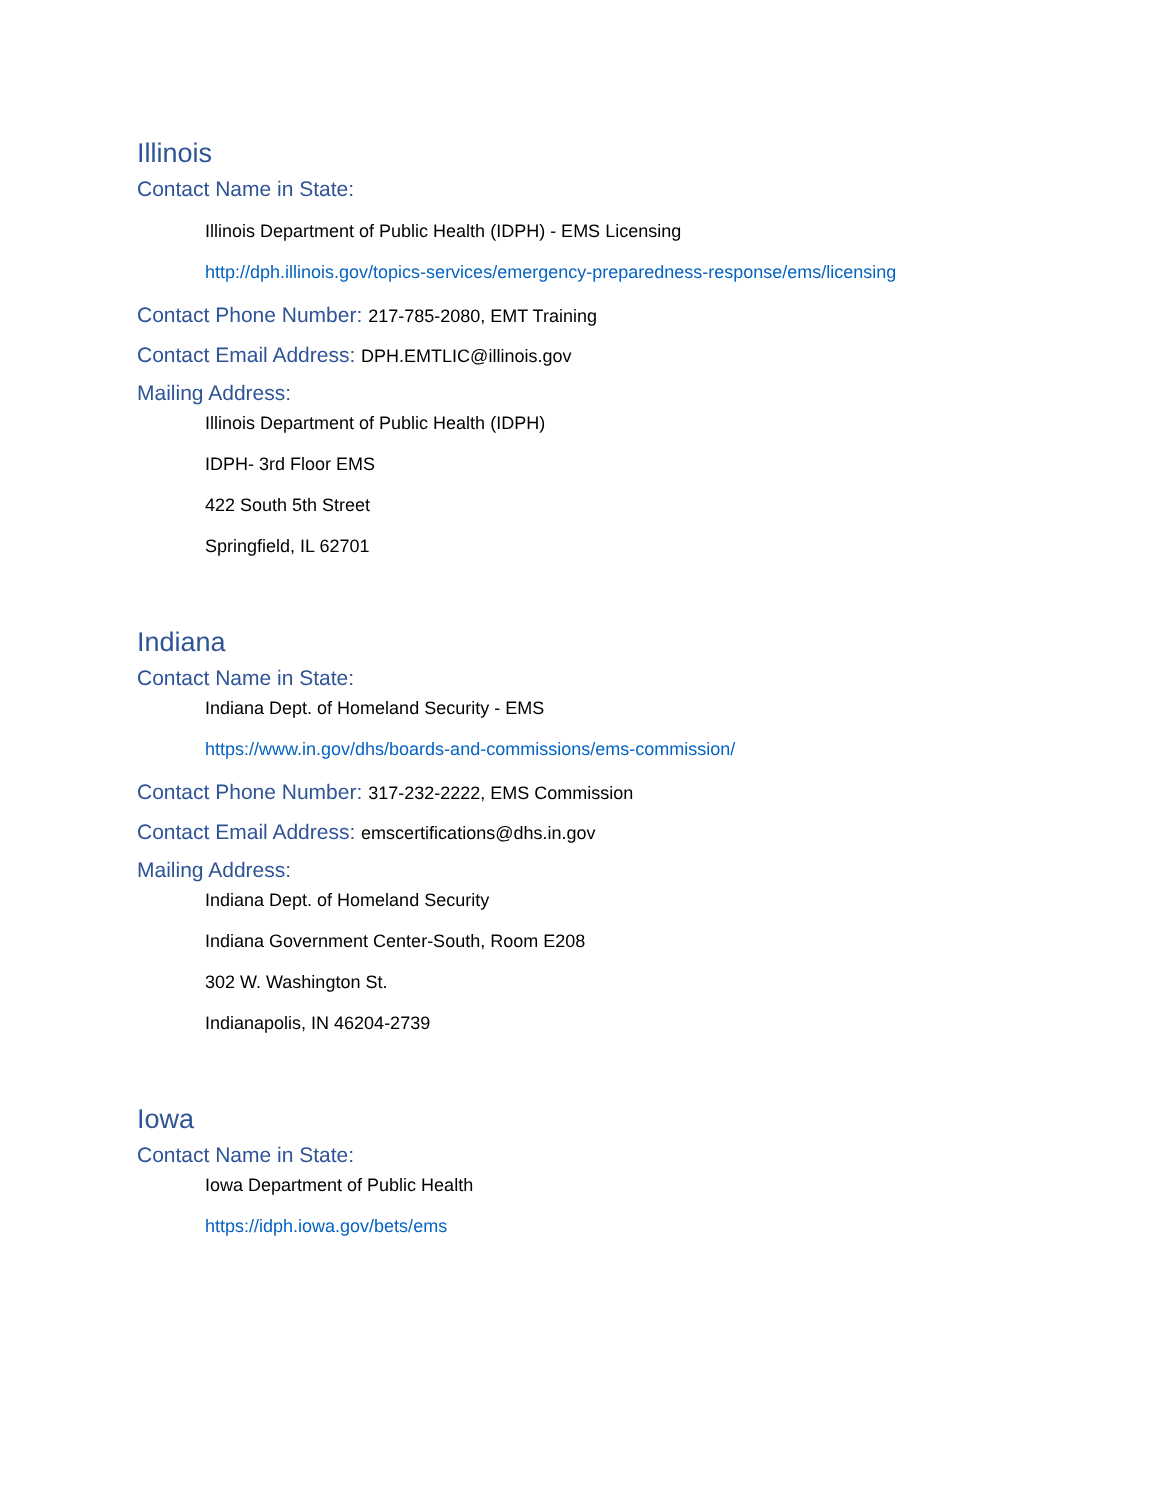Illinois
Contact Name in State:
Illinois Department of Public Health (IDPH) - EMS Licensing
http://dph.illinois.gov/topics-services/emergency-preparedness-response/ems/licensing
Contact Phone Number: 217-785-2080, EMT Training
Contact Email Address: DPH.EMTLIC@illinois.gov
Mailing Address:
Illinois Department of Public Health (IDPH)
IDPH- 3rd Floor EMS
422 South 5th Street
Springfield, IL 62701
Indiana
Contact Name in State:
Indiana Dept. of Homeland Security - EMS
https://www.in.gov/dhs/boards-and-commissions/ems-commission/
Contact Phone Number: 317-232-2222, EMS Commission
Contact Email Address: emscertifications@dhs.in.gov
Mailing Address:
Indiana Dept. of Homeland Security
Indiana Government Center-South, Room E208
302 W. Washington St.
Indianapolis, IN 46204-2739
Iowa
Contact Name in State:
Iowa Department of Public Health
https://idph.iowa.gov/bets/ems